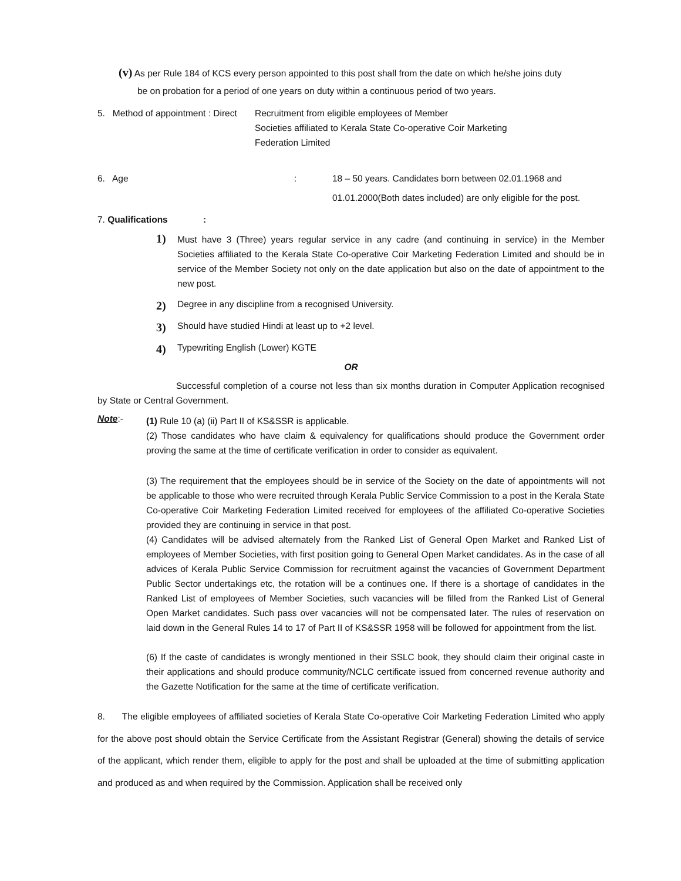(v) As per Rule 184 of KCS every person appointed to this post shall from the date on which he/she joins duty
be on probation for a period of one years on duty within a continuous period of two years.
5. Method of appointment : Direct
Recruitment from eligible employees of Member
Societies affiliated to Kerala State Co-operative Coir Marketing
Federation Limited
6. Age : 18 – 50 years. Candidates born between 02.01.1968 and
01.01.2000(Both dates included) are only eligible for the post.
7. Qualifications :
1)
Must have 3 (Three) years regular service in any cadre (and continuing in service) in the Member Societies affiliated to the Kerala State Co-operative Coir Marketing Federation Limited and should be in service of the Member Society not only on the date application but also on the date of appointment to the new post.
2)
Degree in any discipline from a recognised University.
3)
Should have studied Hindi at least up to +2 level.
4)
Typewriting English (Lower) KGTE
OR
Successful completion of a course not less than six months duration in Computer Application recognised by State or Central Government.
Note:-
(1) Rule 10 (a) (ii) Part II of KS&SSR is applicable.
(2) Those candidates who have claim & equivalency for qualifications should produce the Government order proving the same at the time of certificate verification in order to consider as equivalent.
(3) The requirement that the employees should be in service of the Society on the date of appointments will not be applicable to those who were recruited through Kerala Public Service Commission to a post in the Kerala State Co-operative Coir Marketing Federation Limited received for employees of the affiliated Co-operative Societies provided they are continuing in service in that post.
(4) Candidates will be advised alternately from the Ranked List of General Open Market and Ranked List of employees of Member Societies, with first position going to General Open Market candidates. As in the case of all advices of Kerala Public Service Commission for recruitment against the vacancies of Government Department Public Sector undertakings etc, the rotation will be a continues one. If there is a shortage of candidates in the Ranked List of employees of Member Societies, such vacancies will be filled from the Ranked List of General Open Market candidates. Such pass over vacancies will not be compensated later. The rules of reservation on laid down in the General Rules 14 to 17 of Part II of KS&SSR 1958 will be followed for appointment from the list.
(6) If the caste of candidates is wrongly mentioned in their SSLC book, they should claim their original caste in their applications and should produce community/NCLC certificate issued from concerned revenue authority and the Gazette Notification for the same at the time of certificate verification.
8. The eligible employees of affiliated societies of Kerala State Co-operative Coir Marketing Federation Limited who apply for the above post should obtain the Service Certificate from the Assistant Registrar (General) showing the details of service of the applicant, which render them, eligible to apply for the post and shall be uploaded at the time of submitting application and produced as and when required by the Commission. Application shall be received only